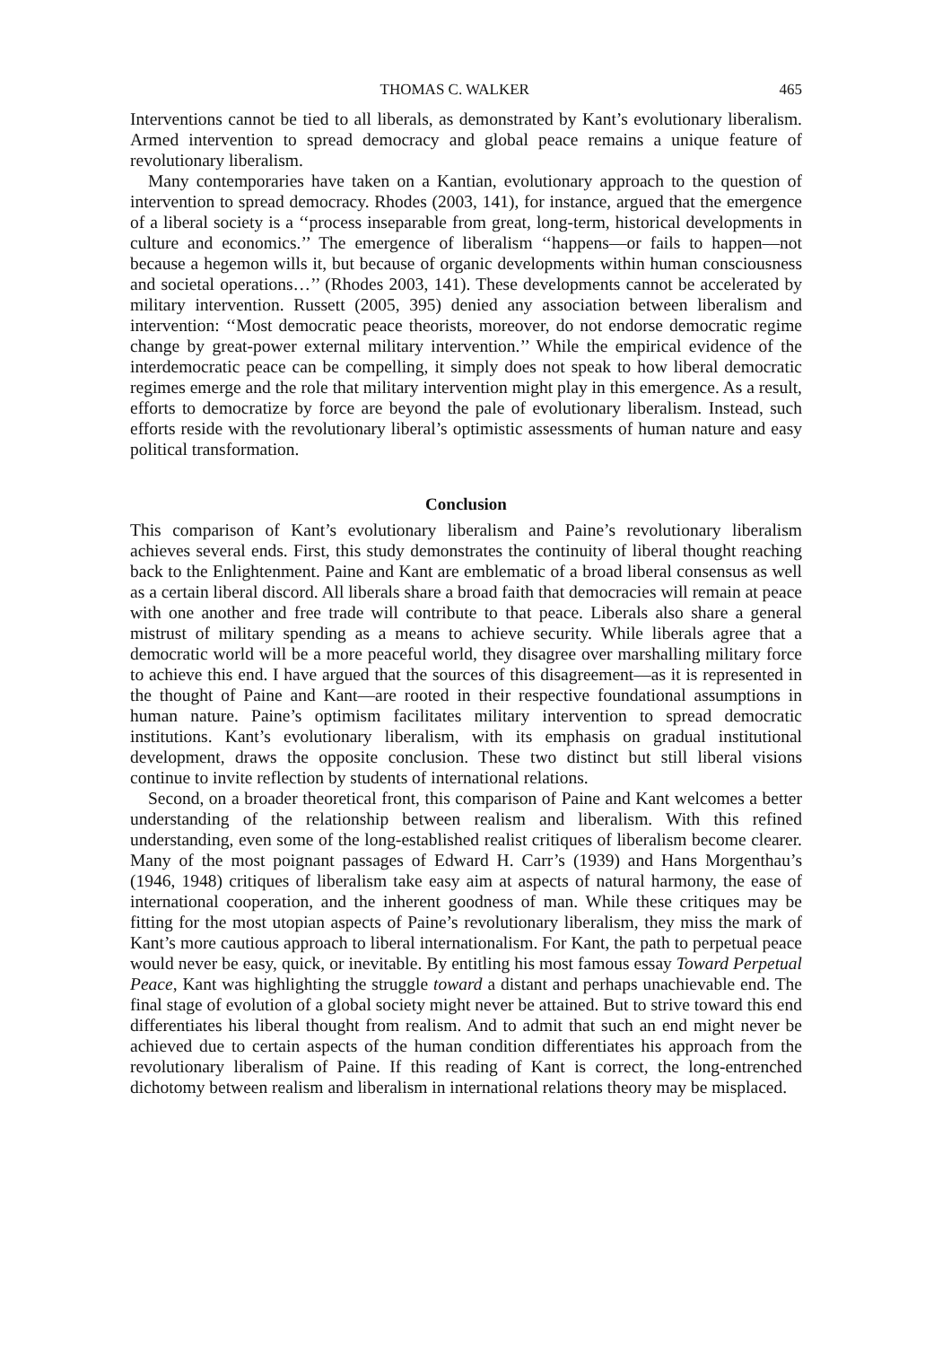THOMAS C. WALKER 465
Interventions cannot be tied to all liberals, as demonstrated by Kant’s evolutionary liberalism. Armed intervention to spread democracy and global peace remains a unique feature of revolutionary liberalism.
Many contemporaries have taken on a Kantian, evolutionary approach to the question of intervention to spread democracy. Rhodes (2003, 141), for instance, argued that the emergence of a liberal society is a ‘‘process inseparable from great, long-term, historical developments in culture and economics.’’ The emergence of liberalism ‘‘happens—or fails to happen—not because a hegemon wills it, but because of organic developments within human consciousness and societal operations…’’ (Rhodes 2003, 141). These developments cannot be accelerated by military intervention. Russett (2005, 395) denied any association between liberalism and intervention: ‘‘Most democratic peace theorists, moreover, do not endorse democratic regime change by great-power external military intervention.’’ While the empirical evidence of the interdemocratic peace can be compelling, it simply does not speak to how liberal democratic regimes emerge and the role that military intervention might play in this emergence. As a result, efforts to democratize by force are beyond the pale of evolutionary liberalism. Instead, such efforts reside with the revolutionary liberal’s optimistic assessments of human nature and easy political transformation.
Conclusion
This comparison of Kant’s evolutionary liberalism and Paine’s revolutionary liberalism achieves several ends. First, this study demonstrates the continuity of liberal thought reaching back to the Enlightenment. Paine and Kant are emblematic of a broad liberal consensus as well as a certain liberal discord. All liberals share a broad faith that democracies will remain at peace with one another and free trade will contribute to that peace. Liberals also share a general mistrust of military spending as a means to achieve security. While liberals agree that a democratic world will be a more peaceful world, they disagree over marshalling military force to achieve this end. I have argued that the sources of this disagreement—as it is represented in the thought of Paine and Kant—are rooted in their respective foundational assumptions in human nature. Paine’s optimism facilitates military intervention to spread democratic institutions. Kant’s evolutionary liberalism, with its emphasis on gradual institutional development, draws the opposite conclusion. These two distinct but still liberal visions continue to invite reflection by students of international relations.
Second, on a broader theoretical front, this comparison of Paine and Kant welcomes a better understanding of the relationship between realism and liberalism. With this refined understanding, even some of the long-established realist critiques of liberalism become clearer. Many of the most poignant passages of Edward H. Carr’s (1939) and Hans Morgenthau’s (1946, 1948) critiques of liberalism take easy aim at aspects of natural harmony, the ease of international cooperation, and the inherent goodness of man. While these critiques may be fitting for the most utopian aspects of Paine’s revolutionary liberalism, they miss the mark of Kant’s more cautious approach to liberal internationalism. For Kant, the path to perpetual peace would never be easy, quick, or inevitable. By entitling his most famous essay Toward Perpetual Peace, Kant was highlighting the struggle toward a distant and perhaps unachievable end. The final stage of evolution of a global society might never be attained. But to strive toward this end differentiates his liberal thought from realism. And to admit that such an end might never be achieved due to certain aspects of the human condition differentiates his approach from the revolutionary liberalism of Paine. If this reading of Kant is correct, the long-entrenched dichotomy between realism and liberalism in international relations theory may be misplaced.